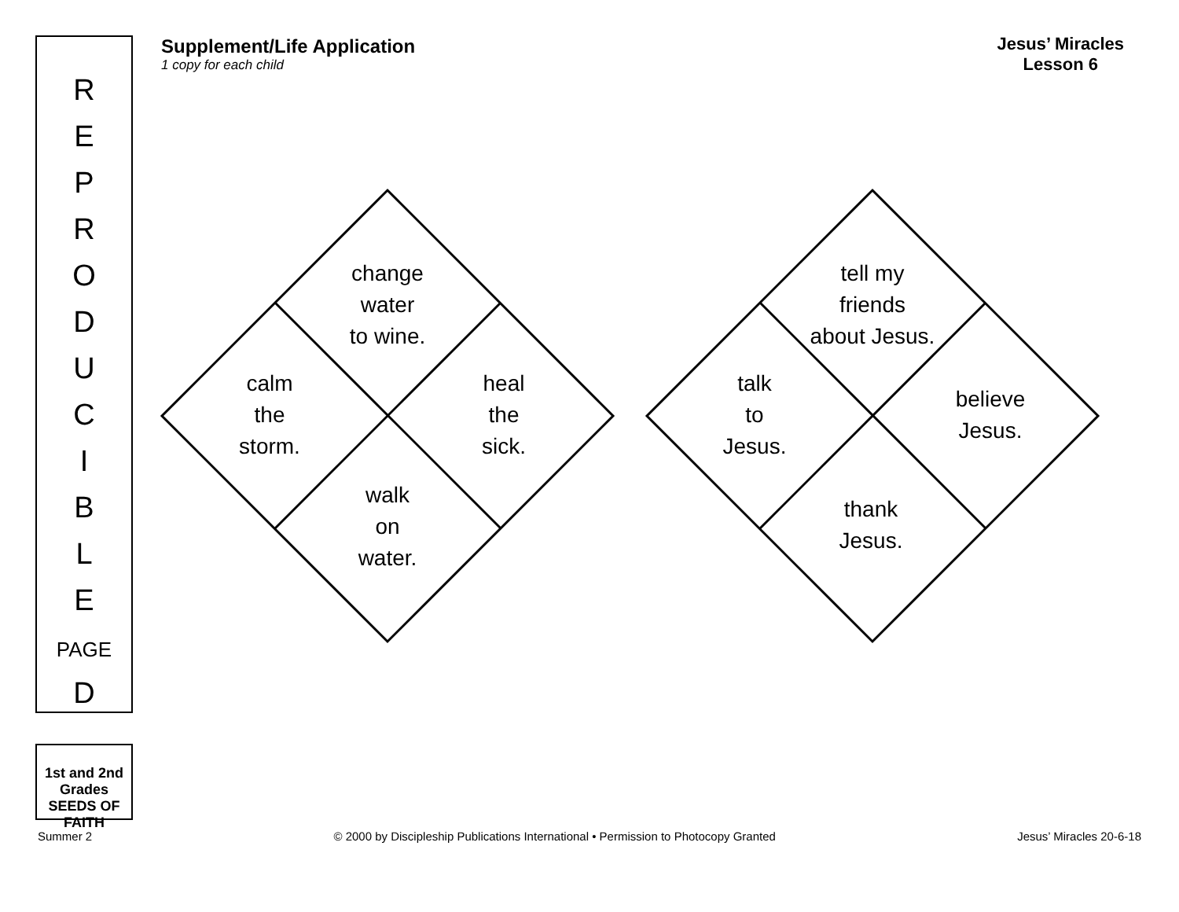R
E
P
R
O
D
U
C
I
B
L
E
PAGE
D
Supplement/Life Application
1 copy for each child
Jesus’ Miracles
Lesson 6
change
water
to wine.
calm
the
storm.
heal
the
sick.
walk
on
water.
tell my
friends
about Jesus.
talk
to
Jesus.
believe
Jesus.
thank
Jesus.
1st and 2nd Grades SEEDS OF FAITH
Summer 2 © 2000 by Discipleship Publications International • Permission to Photocopy Granted Jesus’ Miracles 20-6-18